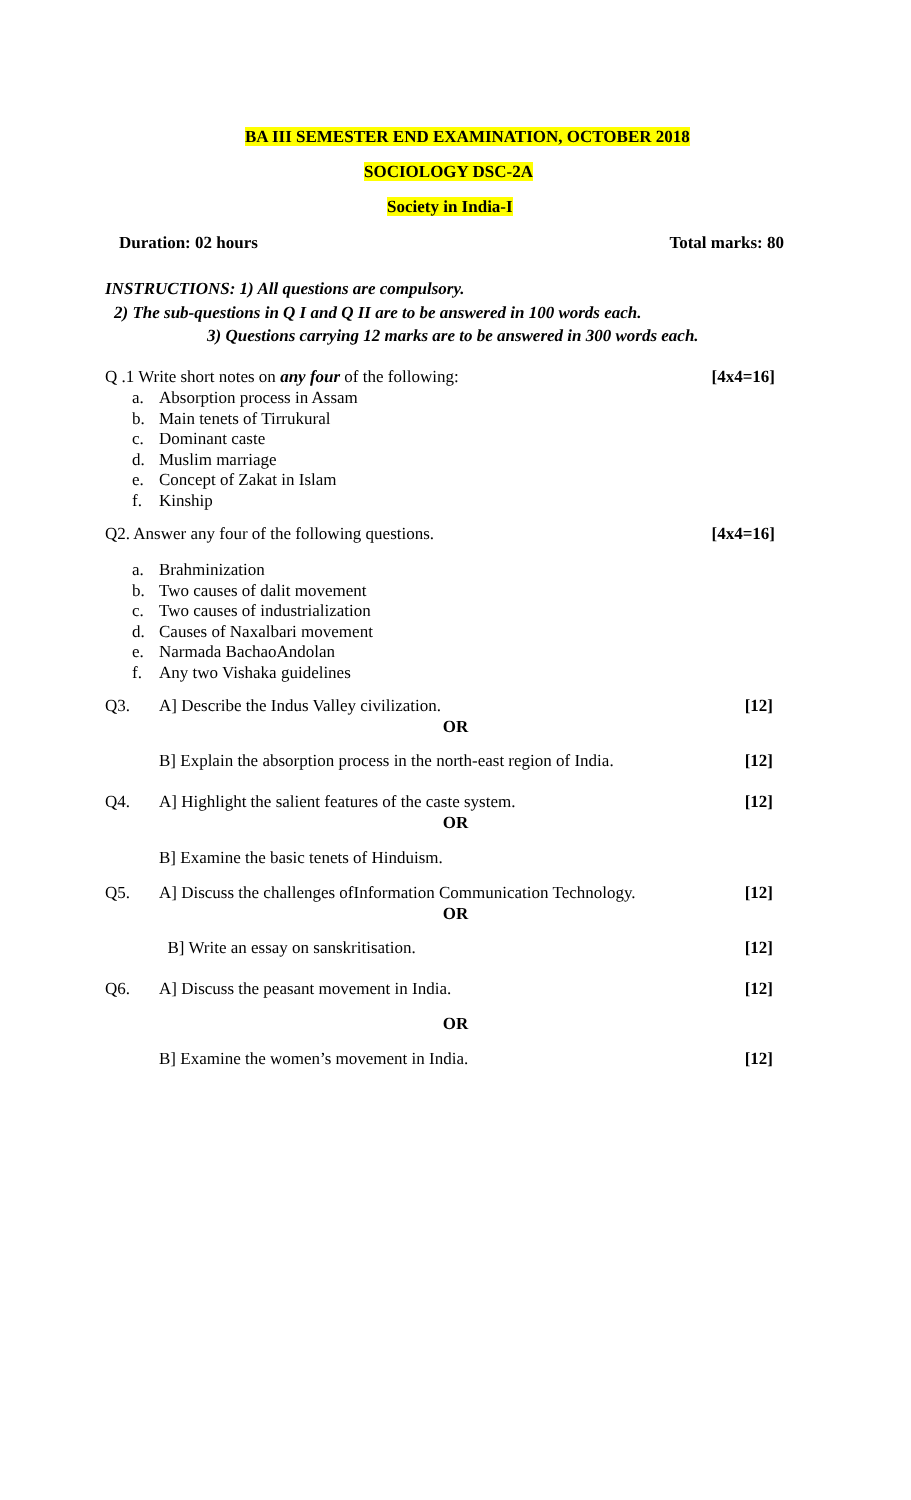BA III SEMESTER END EXAMINATION, OCTOBER 2018
SOCIOLOGY DSC-2A
Society in India-I
Duration: 02 hours Total marks: 80
INSTRUCTIONS: 1) All questions are compulsory.
2) The sub-questions in Q I and Q II are to be answered in 100 words each.
3) Questions carrying 12 marks are to be answered in 300 words each.
Q .1 Write short notes on any four of the following: [4x4=16]
a. Absorption process in Assam
b. Main tenets of Tirrukural
c. Dominant caste
d. Muslim marriage
e. Concept of Zakat in Islam
f. Kinship
Q2. Answer any four of the following questions. [4x4=16]
a. Brahminization
b. Two causes of dalit movement
c. Two causes of industrialization
d. Causes of Naxalbari movement
e. Narmada BachaoAndolan
f. Any two Vishaka guidelines
Q3. A] Describe the Indus Valley civilization. [12]
OR
B] Explain the absorption process in the north-east region of India. [12]
Q4. A] Highlight the salient features of the caste system. [12]
OR
B] Examine the basic tenets of Hinduism.
Q5. A] Discuss the challenges ofInformation Communication Technology. [12]
OR
B] Write an essay on sanskritisation. [12]
Q6. A] Discuss the peasant movement in India. [12]
OR
B] Examine the women’s movement in India. [12]